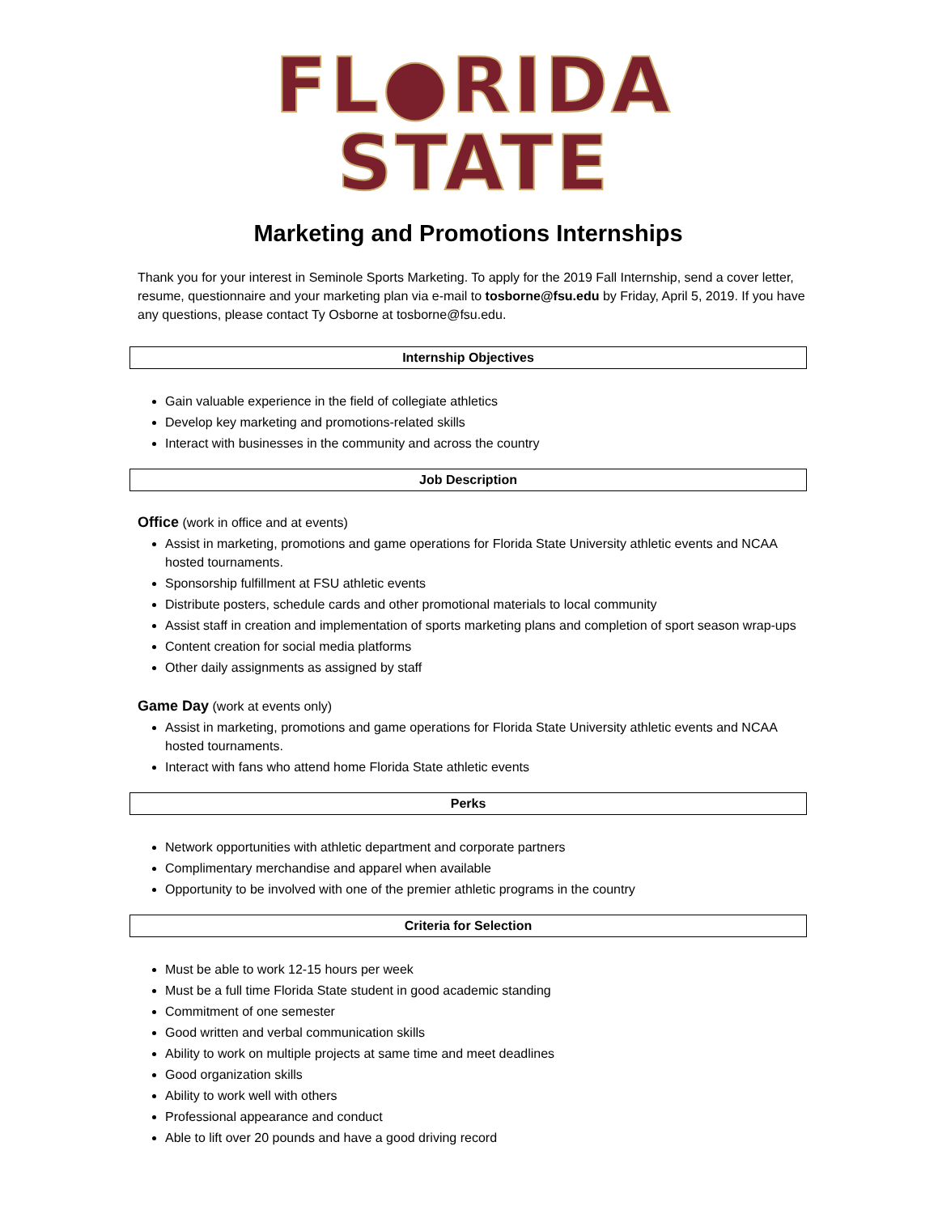FL●RIDA STATE
Marketing and Promotions Internships
Thank you for your interest in Seminole Sports Marketing. To apply for the 2019 Fall Internship, send a cover letter, resume, questionnaire and your marketing plan via e-mail to tosborne@fsu.edu by Friday, April 5, 2019. If you have any questions, please contact Ty Osborne at tosborne@fsu.edu.
Internship Objectives
Gain valuable experience in the field of collegiate athletics
Develop key marketing and promotions-related skills
Interact with businesses in the community and across the country
Job Description
Office (work in office and at events)
Assist in marketing, promotions and game operations for Florida State University athletic events and NCAA hosted tournaments.
Sponsorship fulfillment at FSU athletic events
Distribute posters, schedule cards and other promotional materials to local community
Assist staff in creation and implementation of sports marketing plans and completion of sport season wrap-ups
Content creation for social media platforms
Other daily assignments as assigned by staff
Game Day (work at events only)
Assist in marketing, promotions and game operations for Florida State University athletic events and NCAA hosted tournaments.
Interact with fans who attend home Florida State athletic events
Perks
Network opportunities with athletic department and corporate partners
Complimentary merchandise and apparel when available
Opportunity to be involved with one of the premier athletic programs in the country
Criteria for Selection
Must be able to work 12-15 hours per week
Must be a full time Florida State student in good academic standing
Commitment of one semester
Good written and verbal communication skills
Ability to work on multiple projects at same time and meet deadlines
Good organization skills
Ability to work well with others
Professional appearance and conduct
Able to lift over 20 pounds and have a good driving record